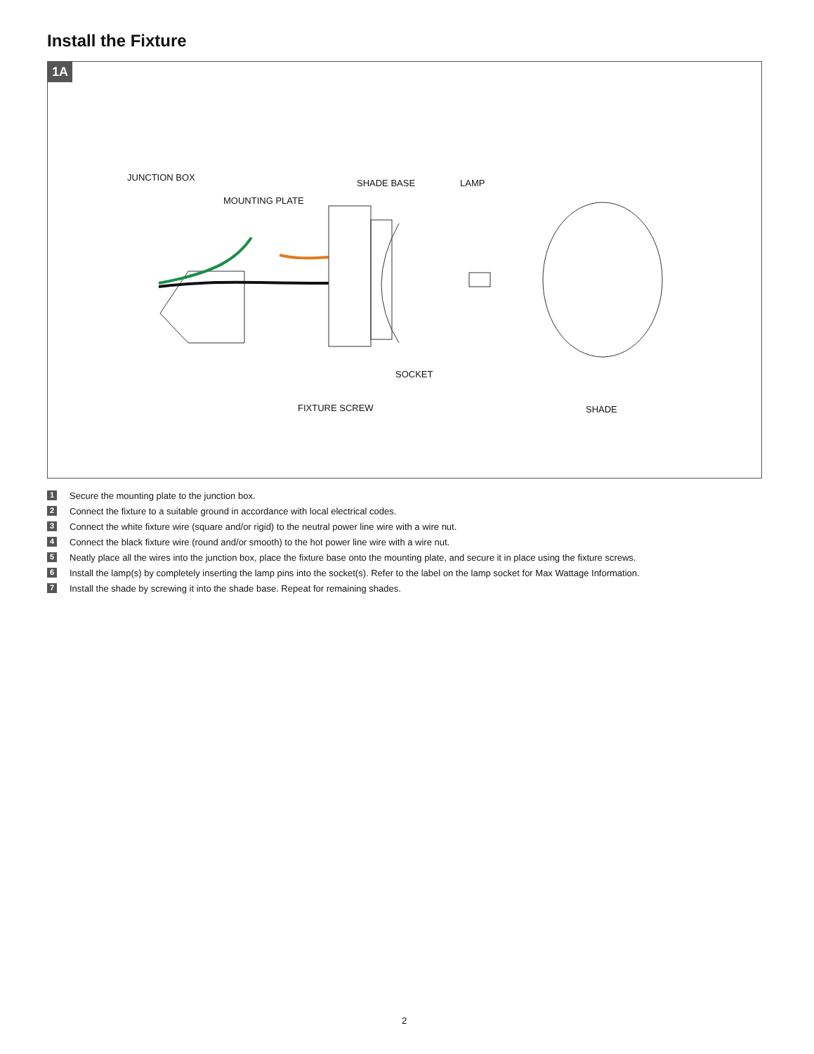Install the Fixture
1A
MOUNTING PLATE
JUNCTION BOX
SHADE BASE LAMP
SOCKET
FIXTURE SCREW SHADE
1 Secure the mounting plate to the junction box.
2 Connect the fixture to a suitable ground in accordance with local electrical codes.
3 Connect the white fixture wire (square and/or rigid) to the neutral power line wire with a wire nut.
4 Connect the black fixture wire (round and/or smooth) to the hot power line wire with a wire nut.
5 Neatly place all the wires into the junction box, place the fixture base onto the mounting plate, and secure it in place using the fixture screws.
6 Install the lamp(s) by completely inserting the lamp pins into the socket(s). Refer to the label on the lamp socket for Max Wattage Information.
7 Install the shade by screwing it into the shade base. Repeat for remaining shades.
2